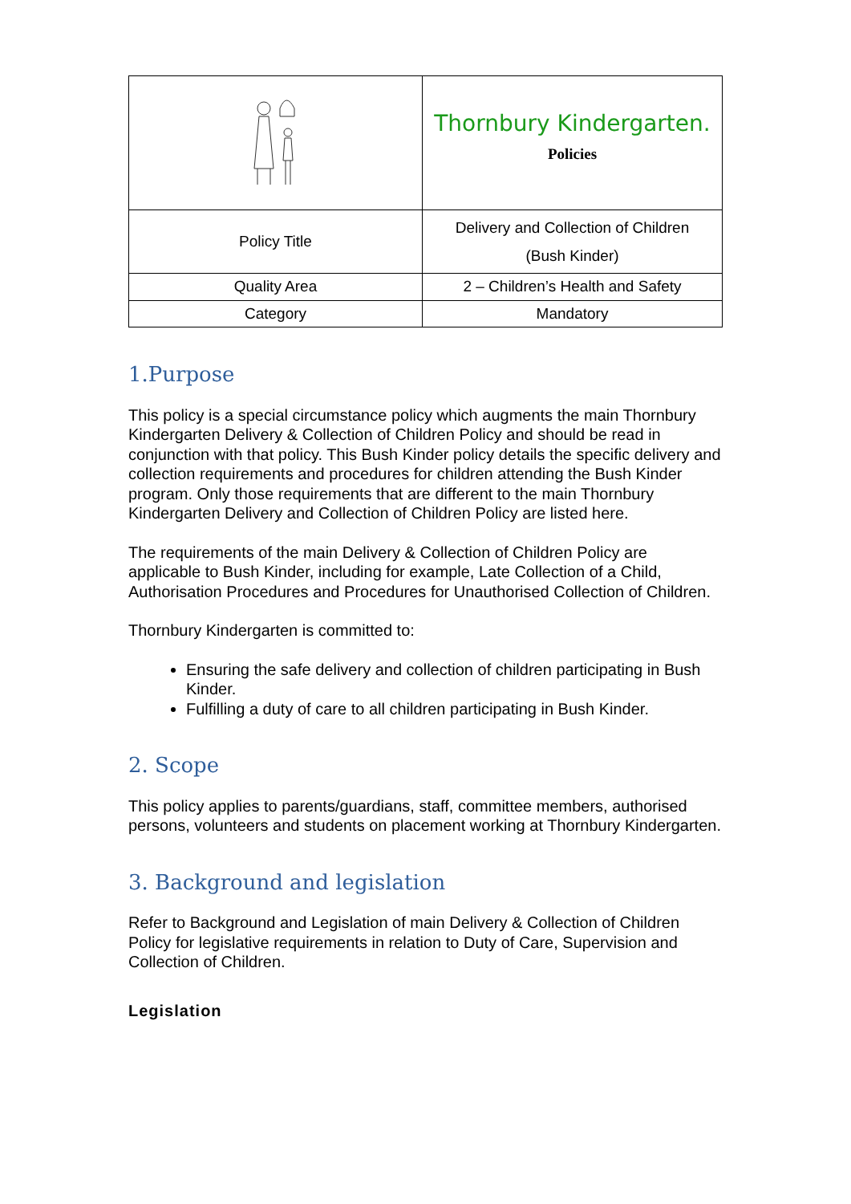| | Thornbury Kindergarten. Policies |
| Policy Title | Delivery and Collection of Children (Bush Kinder) |
| Quality Area | 2 – Children’s Health and Safety |
| Category | Mandatory |
1.Purpose
This policy is a special circumstance policy which augments the main Thornbury Kindergarten Delivery & Collection of Children Policy and should be read in conjunction with that policy. This Bush Kinder policy details the specific delivery and collection requirements and procedures for children attending the Bush Kinder program. Only those requirements that are different to the main Thornbury Kindergarten Delivery and Collection of Children Policy are listed here.
The requirements of the main Delivery & Collection of Children Policy are applicable to Bush Kinder, including for example, Late Collection of a Child, Authorisation Procedures and Procedures for Unauthorised Collection of Children.
Thornbury Kindergarten is committed to:
Ensuring the safe delivery and collection of children participating in Bush Kinder.
Fulfilling a duty of care to all children participating in Bush Kinder.
2. Scope
This policy applies to parents/guardians, staff, committee members, authorised persons, volunteers and students on placement working at Thornbury Kindergarten.
3. Background and legislation
Refer to Background and Legislation of main Delivery & Collection of Children Policy for legislative requirements in relation to Duty of Care, Supervision and Collection of Children.
Legislation